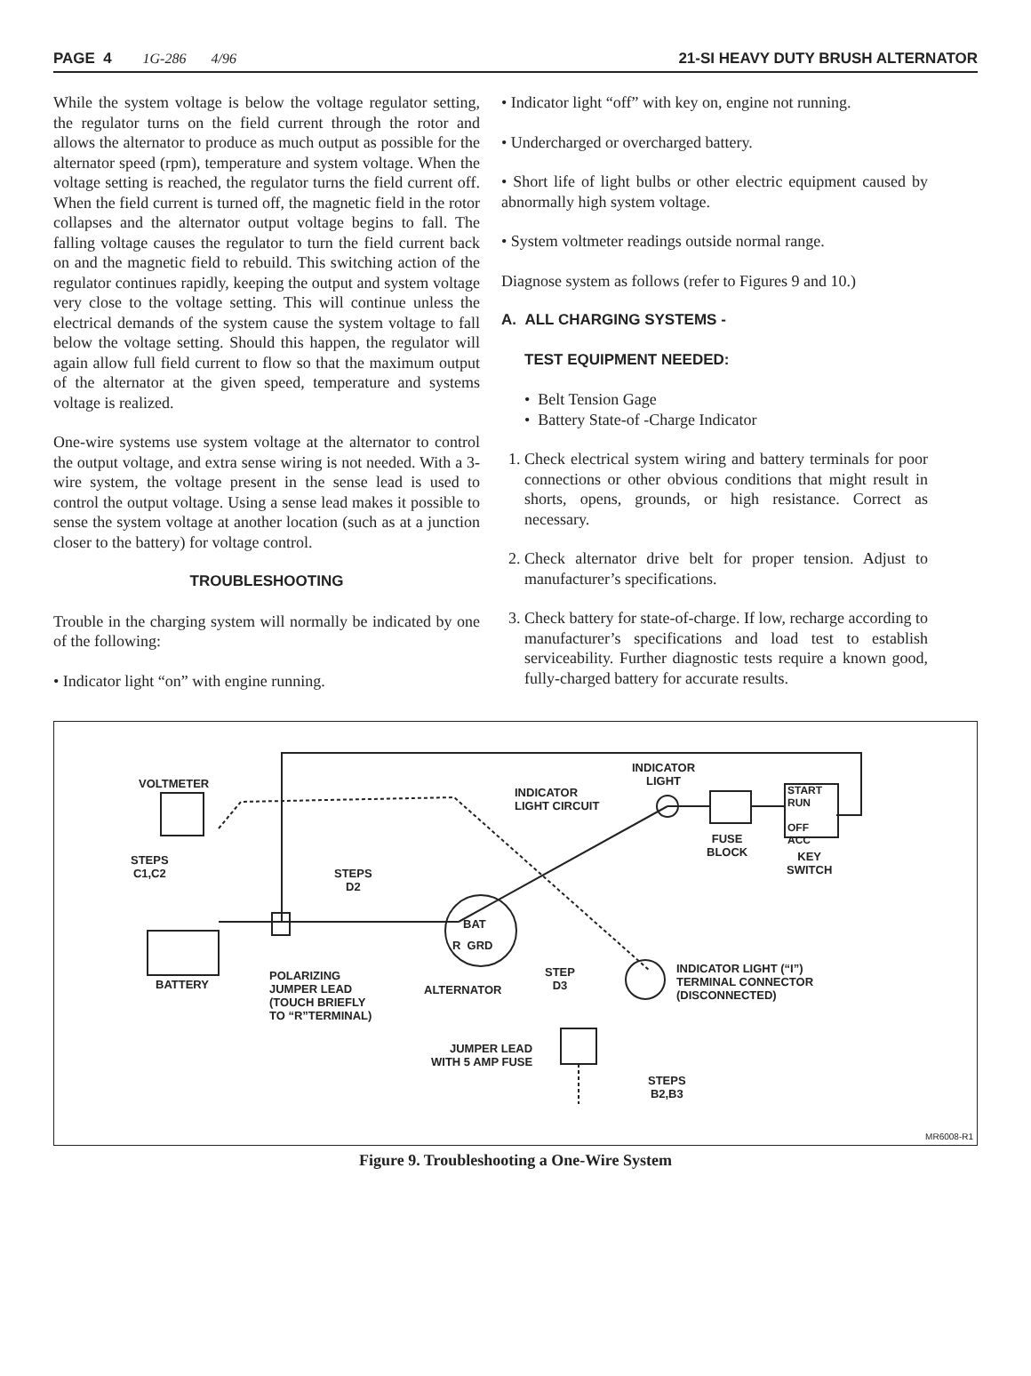PAGE 4 1G-286 4/96 21-SI HEAVY DUTY BRUSH ALTERNATOR
While the system voltage is below the voltage regulator setting, the regulator turns on the field current through the rotor and allows the alternator to produce as much output as possible for the alternator speed (rpm), temperature and system voltage. When the voltage setting is reached, the regulator turns the field current off. When the field current is turned off, the magnetic field in the rotor collapses and the alternator output voltage begins to fall. The falling voltage causes the regulator to turn the field current back on and the magnetic field to rebuild. This switching action of the regulator continues rapidly, keeping the output and system voltage very close to the voltage setting. This will continue unless the electrical demands of the system cause the system voltage to fall below the voltage setting. Should this happen, the regulator will again allow full field current to flow so that the maximum output of the alternator at the given speed, temperature and systems voltage is realized.
One-wire systems use system voltage at the alternator to control the output voltage, and extra sense wiring is not needed. With a 3-wire system, the voltage present in the sense lead is used to control the output voltage. Using a sense lead makes it possible to sense the system voltage at another location (such as at a junction closer to the battery) for voltage control.
TROUBLESHOOTING
Trouble in the charging system will normally be indicated by one of the following:
• Indicator light “on” with engine running.
• Indicator light “off” with key on, engine not running.
• Undercharged or overcharged battery.
• Short life of light bulbs or other electric equipment caused by abnormally high system voltage.
• System voltmeter readings outside normal range.
Diagnose system as follows (refer to Figures 9 and 10.)
A. ALL CHARGING SYSTEMS -
TEST EQUIPMENT NEEDED:
• Belt Tension Gage
• Battery State-of -Charge Indicator
1. Check electrical system wiring and battery terminals for poor connections or other obvious conditions that might result in shorts, opens, grounds, or high resistance. Correct as necessary.
2. Check alternator drive belt for proper tension. Adjust to manufacturer’s specifications.
3. Check battery for state-of-charge. If low, recharge according to manufacturer’s specifications and load test to establish serviceability. Further diagnostic tests require a known good, fully-charged battery for accurate results.
VOLTMETER
STEPS
C1,C2
STEPS
D2
INDICATOR
LIGHT CIRCUIT
INDICATOR
LIGHT
START
RUN
OFF
ACC
FUSE
BLOCK
KEY
SWITCH
BAT
R GRD
BATTERY
POLARIZING
JUMPER LEAD
(TOUCH BRIEFLY
TO “R”TERMINAL)
ALTERNATOR
STEP
D3
INDICATOR LIGHT (“I”)
TERMINAL CONNECTOR
(DISCONNECTED)
JUMPER LEAD
WITH 5 AMP FUSE
STEPS
B2,B3
MR6008-R1
Figure 9. Troubleshooting a One-Wire System